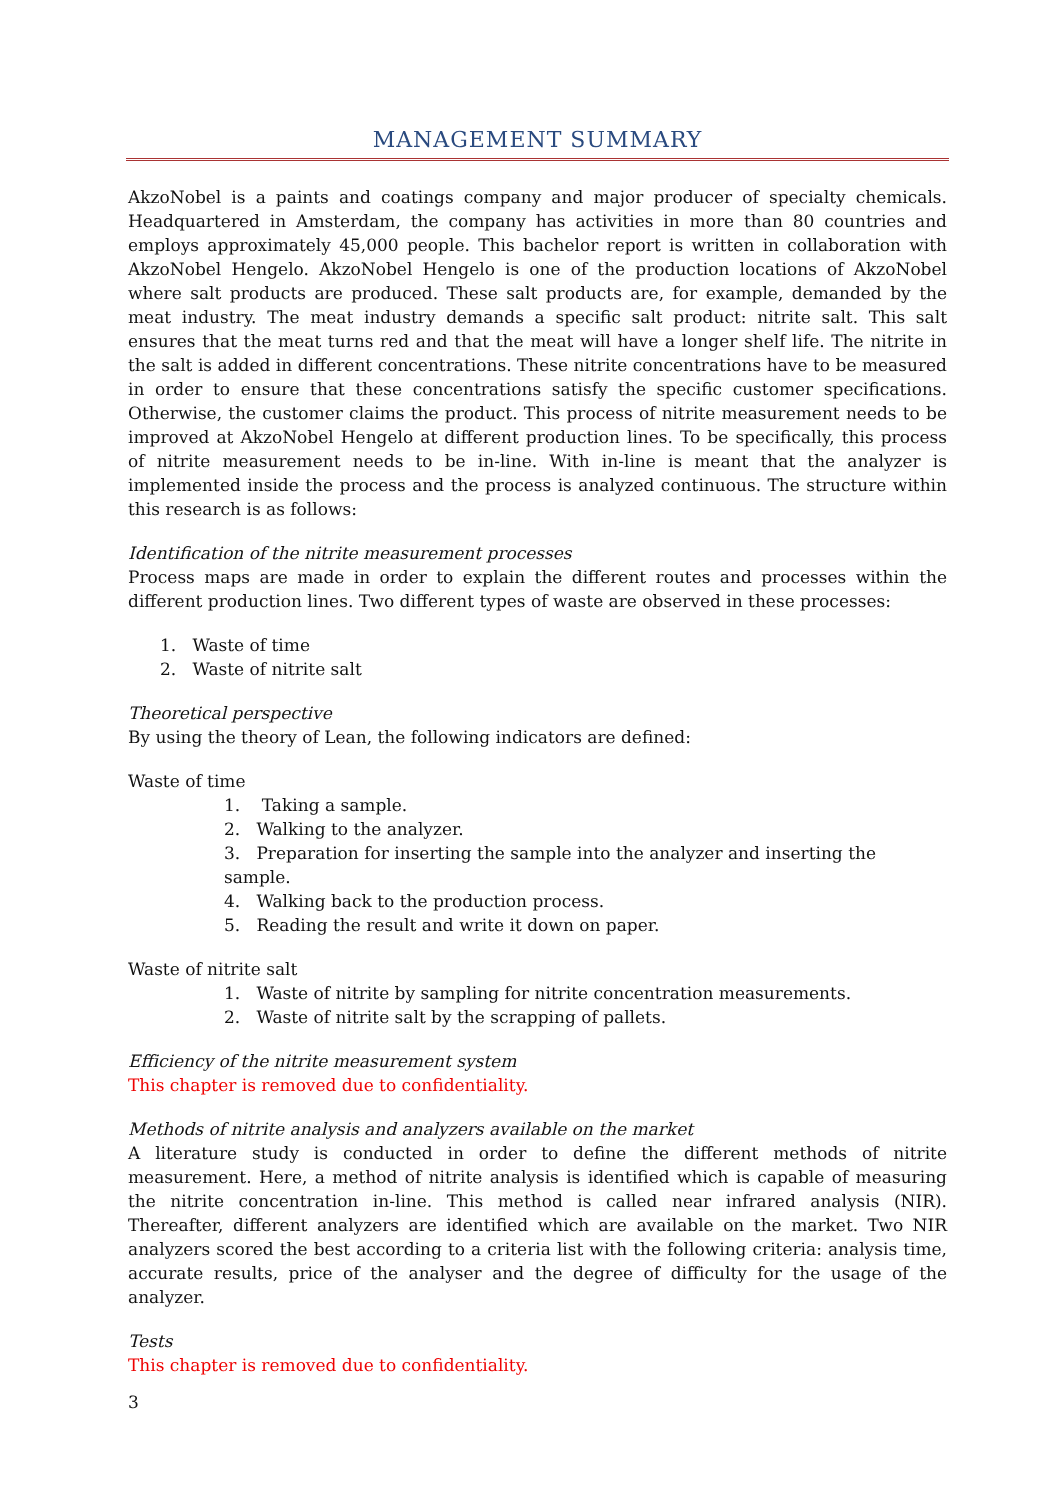MANAGEMENT SUMMARY
AkzoNobel is a paints and coatings company and major producer of specialty chemicals. Headquartered in Amsterdam, the company has activities in more than 80 countries and employs approximately 45,000 people. This bachelor report is written in collaboration with AkzoNobel Hengelo. AkzoNobel Hengelo is one of the production locations of AkzoNobel where salt products are produced. These salt products are, for example, demanded by the meat industry. The meat industry demands a specific salt product: nitrite salt. This salt ensures that the meat turns red and that the meat will have a longer shelf life. The nitrite in the salt is added in different concentrations. These nitrite concentrations have to be measured in order to ensure that these concentrations satisfy the specific customer specifications. Otherwise, the customer claims the product. This process of nitrite measurement needs to be improved at AkzoNobel Hengelo at different production lines. To be specifically, this process of nitrite measurement needs to be in-line. With in-line is meant that the analyzer is implemented inside the process and the process is analyzed continuous. The structure within this research is as follows:
Identification of the nitrite measurement processes
Process maps are made in order to explain the different routes and processes within the different production lines. Two different types of waste are observed in these processes:
1. Waste of time
2. Waste of nitrite salt
Theoretical perspective
By using the theory of Lean, the following indicators are defined:
Waste of time
1. Taking a sample.
2. Walking to the analyzer.
3. Preparation for inserting the sample into the analyzer and inserting the sample.
4. Walking back to the production process.
5. Reading the result and write it down on paper.
Waste of nitrite salt
1. Waste of nitrite by sampling for nitrite concentration measurements.
2. Waste of nitrite salt by the scrapping of pallets.
Efficiency of the nitrite measurement system
This chapter is removed due to confidentiality.
Methods of nitrite analysis and analyzers available on the market
A literature study is conducted in order to define the different methods of nitrite measurement. Here, a method of nitrite analysis is identified which is capable of measuring the nitrite concentration in-line. This method is called near infrared analysis (NIR). Thereafter, different analyzers are identified which are available on the market. Two NIR analyzers scored the best according to a criteria list with the following criteria: analysis time, accurate results, price of the analyser and the degree of difficulty for the usage of the analyzer.
Tests
This chapter is removed due to confidentiality.
3